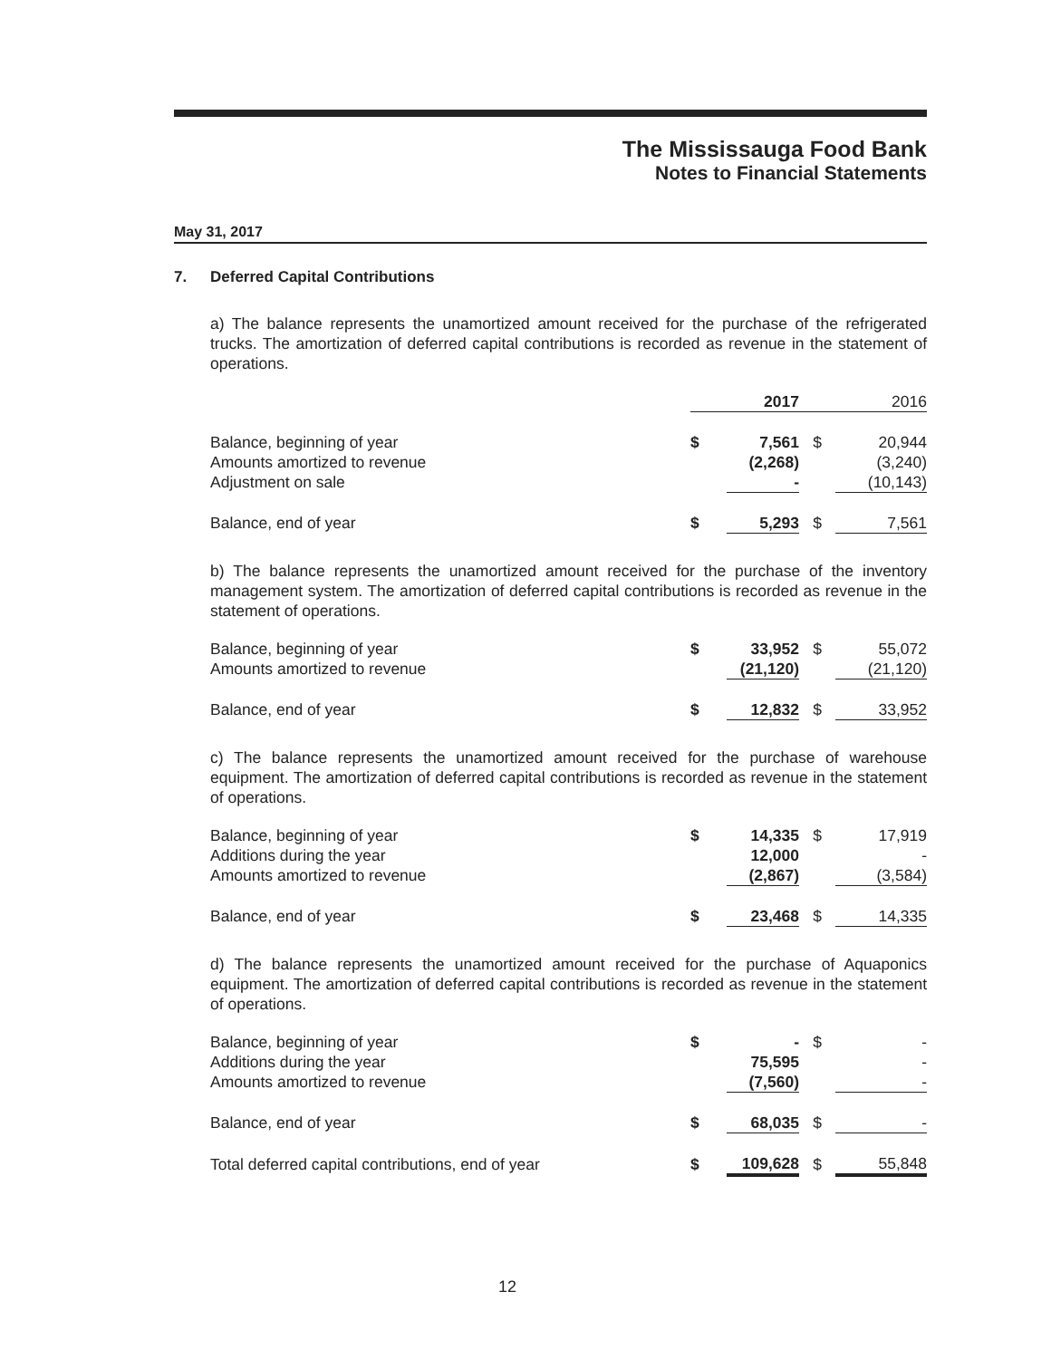The Mississauga Food Bank
Notes to Financial Statements
May 31, 2017
7. Deferred Capital Contributions
a) The balance represents the unamortized amount received for the purchase of the refrigerated trucks. The amortization of deferred capital contributions is recorded as revenue in the statement of operations.
| | | 2017 | | 2016 |
| Balance, beginning of year | $ | 7,561 | $ | 20,944 |
| Amounts amortized to revenue | | (2,268) | | (3,240) |
| Adjustment on sale | | - | | (10,143) |
| Balance, end of year | $ | 5,293 | $ | 7,561 |
b) The balance represents the unamortized amount received for the purchase of the inventory management system. The amortization of deferred capital contributions is recorded as revenue in the statement of operations.
| Balance, beginning of year | $ | 33,952 | $ | 55,072 |
| Amounts amortized to revenue | | (21,120) | | (21,120) |
| Balance, end of year | $ | 12,832 | $ | 33,952 |
c) The balance represents the unamortized amount received for the purchase of warehouse equipment. The amortization of deferred capital contributions is recorded as revenue in the statement of operations.
| Balance, beginning of year | $ | 14,335 | $ | 17,919 |
| Additions during the year | | 12,000 | | - |
| Amounts amortized to revenue | | (2,867) | | (3,584) |
| Balance, end of year | $ | 23,468 | $ | 14,335 |
d) The balance represents the unamortized amount received for the purchase of Aquaponics equipment. The amortization of deferred capital contributions is recorded as revenue in the statement of operations.
| Balance, beginning of year | $ | - | $ | - |
| Additions during the year | | 75,595 | | - |
| Amounts amortized to revenue | | (7,560) | | - |
| Balance, end of year | $ | 68,035 | $ | - |
| Total deferred capital contributions, end of year | $ | 109,628 | $ | 55,848 |
12